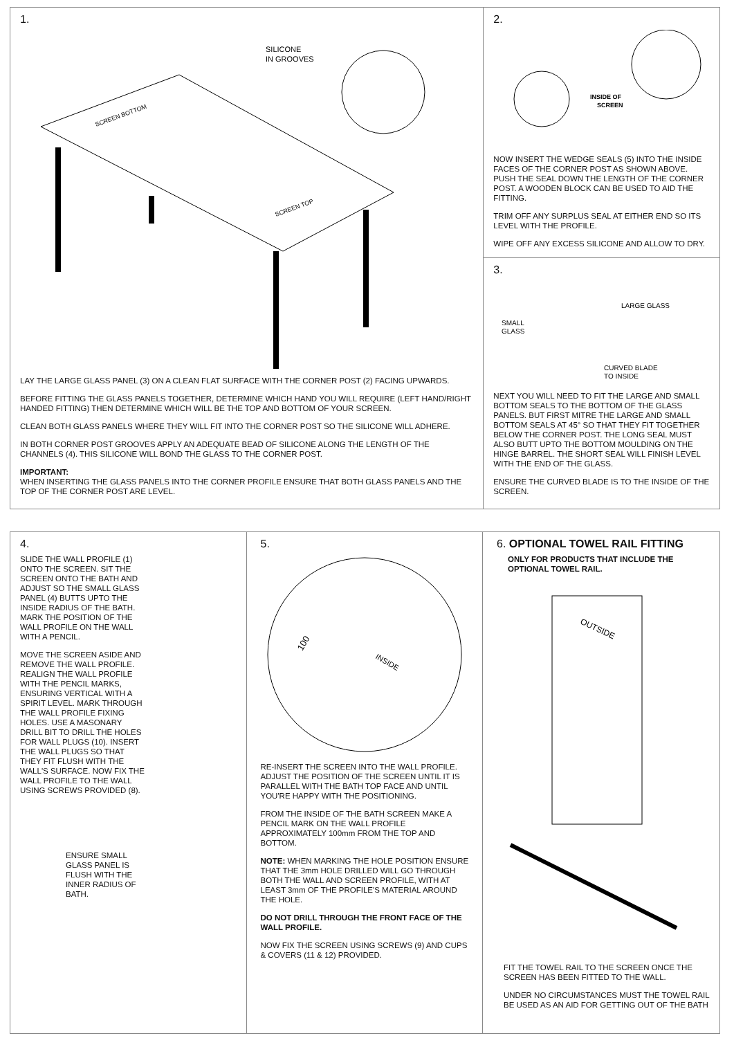1.
SCREEN BOTTOM
SCREEN TOP
SILICONE
IN GROOVES
LAY THE LARGE GLASS PANEL (3) ON A CLEAN FLAT SURFACE WITH THE CORNER POST (2) FACING UPWARDS.
BEFORE FITTING THE GLASS PANELS TOGETHER, DETERMINE WHICH HAND YOU WILL REQUIRE (LEFT HAND/RIGHT HANDED FITTING) THEN DETERMINE WHICH WILL BE THE TOP AND BOTTOM OF YOUR SCREEN.
CLEAN BOTH GLASS PANELS WHERE THEY WILL FIT INTO THE CORNER POST SO THE SILICONE WILL ADHERE.
IN BOTH CORNER POST GROOVES APPLY AN ADEQUATE BEAD OF SILICONE ALONG THE LENGTH OF THE CHANNELS (4). THIS SILICONE WILL BOND THE GLASS TO THE CORNER POST.
IMPORTANT:
WHEN INSERTING THE GLASS PANELS INTO THE CORNER PROFILE ENSURE THAT BOTH GLASS PANELS AND THE TOP OF THE CORNER POST ARE LEVEL.
2.
INSIDE OF
SCREEN
NOW INSERT THE WEDGE SEALS (5) INTO THE INSIDE FACES OF THE CORNER POST AS SHOWN ABOVE. PUSH THE SEAL DOWN THE LENGTH OF THE CORNER POST. A WOODEN BLOCK CAN BE USED TO AID THE FITTING.
TRIM OFF ANY SURPLUS SEAL AT EITHER END SO ITS LEVEL WITH THE PROFILE.
WIPE OFF ANY EXCESS SILICONE AND ALLOW TO DRY.
3.
LARGE GLASS
SMALL
GLASS
CURVED BLADE
TO INSIDE
NEXT YOU WILL NEED TO FIT THE LARGE AND SMALL BOTTOM SEALS TO THE BOTTOM OF THE GLASS PANELS. BUT FIRST MITRE THE LARGE AND SMALL BOTTOM SEALS AT 45° SO THAT THEY FIT TOGETHER BELOW THE CORNER POST. THE LONG SEAL MUST ALSO BUTT UPTO THE BOTTOM MOULDING ON THE HINGE BARREL. THE SHORT SEAL WILL FINISH LEVEL WITH THE END OF THE GLASS.
ENSURE THE CURVED BLADE IS TO THE INSIDE OF THE SCREEN.
4.
SLIDE THE WALL PROFILE (1) ONTO THE SCREEN. SIT THE SCREEN ONTO THE BATH AND ADJUST SO THE SMALL GLASS PANEL (4) BUTTS UPTO THE INSIDE RADIUS OF THE BATH. MARK THE POSITION OF THE WALL PROFILE ON THE WALL WITH A PENCIL.
MOVE THE SCREEN ASIDE AND REMOVE THE WALL PROFILE. REALIGN THE WALL PROFILE WITH THE PENCIL MARKS, ENSURING VERTICAL WITH A SPIRIT LEVEL. MARK THROUGH THE WALL PROFILE FIXING HOLES. USE A MASONARY DRILL BIT TO DRILL THE HOLES FOR WALL PLUGS (10). INSERT THE WALL PLUGS SO THAT THEY FIT FLUSH WITH THE WALL'S SURFACE. NOW FIX THE WALL PROFILE TO THE WALL USING SCREWS PROVIDED (8).
ENSURE SMALL GLASS PANEL IS FLUSH WITH THE INNER RADIUS OF BATH.
5.
100
INSIDE
RE-INSERT THE SCREEN INTO THE WALL PROFILE. ADJUST THE POSITION OF THE SCREEN UNTIL IT IS PARALLEL WITH THE BATH TOP FACE AND UNTIL YOU'RE HAPPY WITH THE POSITIONING.
FROM THE INSIDE OF THE BATH SCREEN MAKE A PENCIL MARK ON THE WALL PROFILE APPROXIMATELY 100mm FROM THE TOP AND BOTTOM.
NOTE: WHEN MARKING THE HOLE POSITION ENSURE THAT THE 3mm HOLE DRILLED WILL GO THROUGH BOTH THE WALL AND SCREEN PROFILE, WITH AT LEAST 3mm OF THE PROFILE'S MATERIAL AROUND THE HOLE.
DO NOT DRILL THROUGH THE FRONT FACE OF THE WALL PROFILE.
NOW FIX THE SCREEN USING SCREWS (9) AND CUPS & COVERS (11 & 12) PROVIDED.
6. OPTIONAL TOWEL RAIL FITTING
ONLY FOR PRODUCTS THAT INCLUDE THE OPTIONAL TOWEL RAIL.
OUTSIDE
FIT THE TOWEL RAIL TO THE SCREEN ONCE THE SCREEN HAS BEEN FITTED TO THE WALL.
UNDER NO CIRCUMSTANCES MUST THE TOWEL RAIL BE USED AS AN AID FOR GETTING OUT OF THE BATH